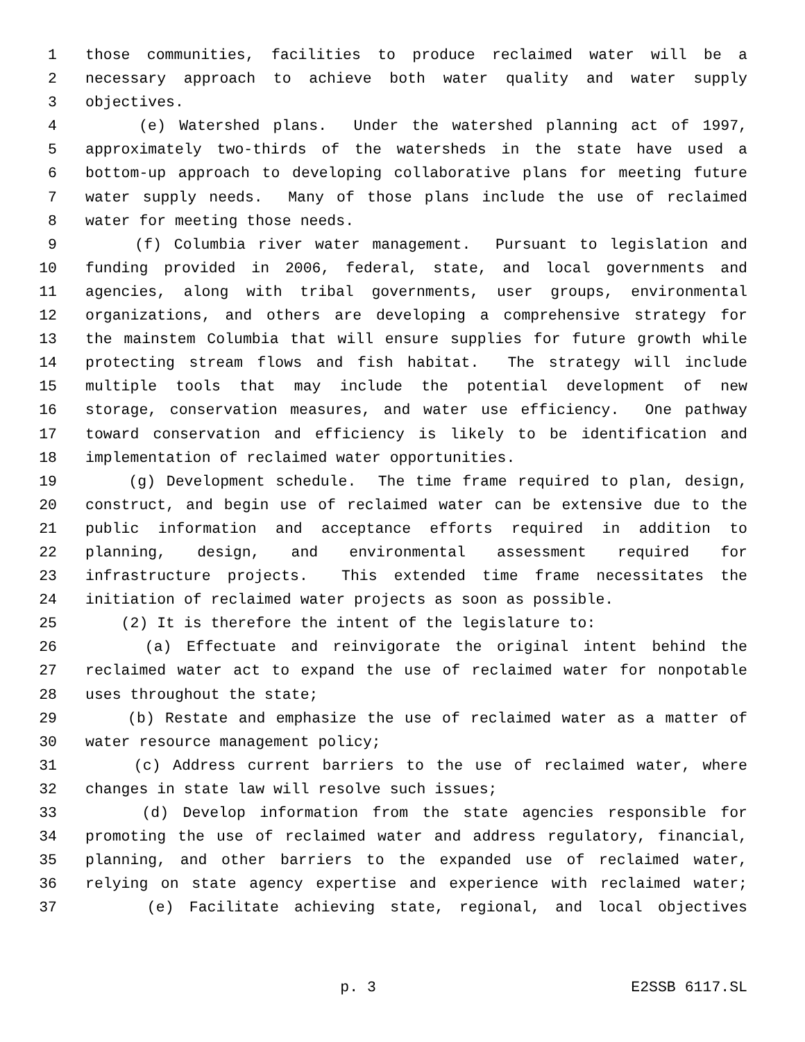1 those communities, facilities to produce reclaimed water will be a
2 necessary approach to achieve both water quality and water supply
3 objectives.
4 (e) Watershed plans. Under the watershed planning act of 1997,
5 approximately two-thirds of the watersheds in the state have used a
6 bottom-up approach to developing collaborative plans for meeting future
7 water supply needs. Many of those plans include the use of reclaimed
8 water for meeting those needs.
9 (f) Columbia river water management. Pursuant to legislation and
10 funding provided in 2006, federal, state, and local governments and
11 agencies, along with tribal governments, user groups, environmental
12 organizations, and others are developing a comprehensive strategy for
13 the mainstem Columbia that will ensure supplies for future growth while
14 protecting stream flows and fish habitat. The strategy will include
15 multiple tools that may include the potential development of new
16 storage, conservation measures, and water use efficiency. One pathway
17 toward conservation and efficiency is likely to be identification and
18 implementation of reclaimed water opportunities.
19 (g) Development schedule. The time frame required to plan, design,
20 construct, and begin use of reclaimed water can be extensive due to the
21 public information and acceptance efforts required in addition to
22 planning, design, and environmental assessment required for
23 infrastructure projects. This extended time frame necessitates the
24 initiation of reclaimed water projects as soon as possible.
25 (2) It is therefore the intent of the legislature to:
26 (a) Effectuate and reinvigorate the original intent behind the
27 reclaimed water act to expand the use of reclaimed water for nonpotable
28 uses throughout the state;
29 (b) Restate and emphasize the use of reclaimed water as a matter of
30 water resource management policy;
31 (c) Address current barriers to the use of reclaimed water, where
32 changes in state law will resolve such issues;
33 (d) Develop information from the state agencies responsible for
34 promoting the use of reclaimed water and address regulatory, financial,
35 planning, and other barriers to the expanded use of reclaimed water,
36 relying on state agency expertise and experience with reclaimed water;
37 (e) Facilitate achieving state, regional, and local objectives
p. 3 E2SSB 6117.SL